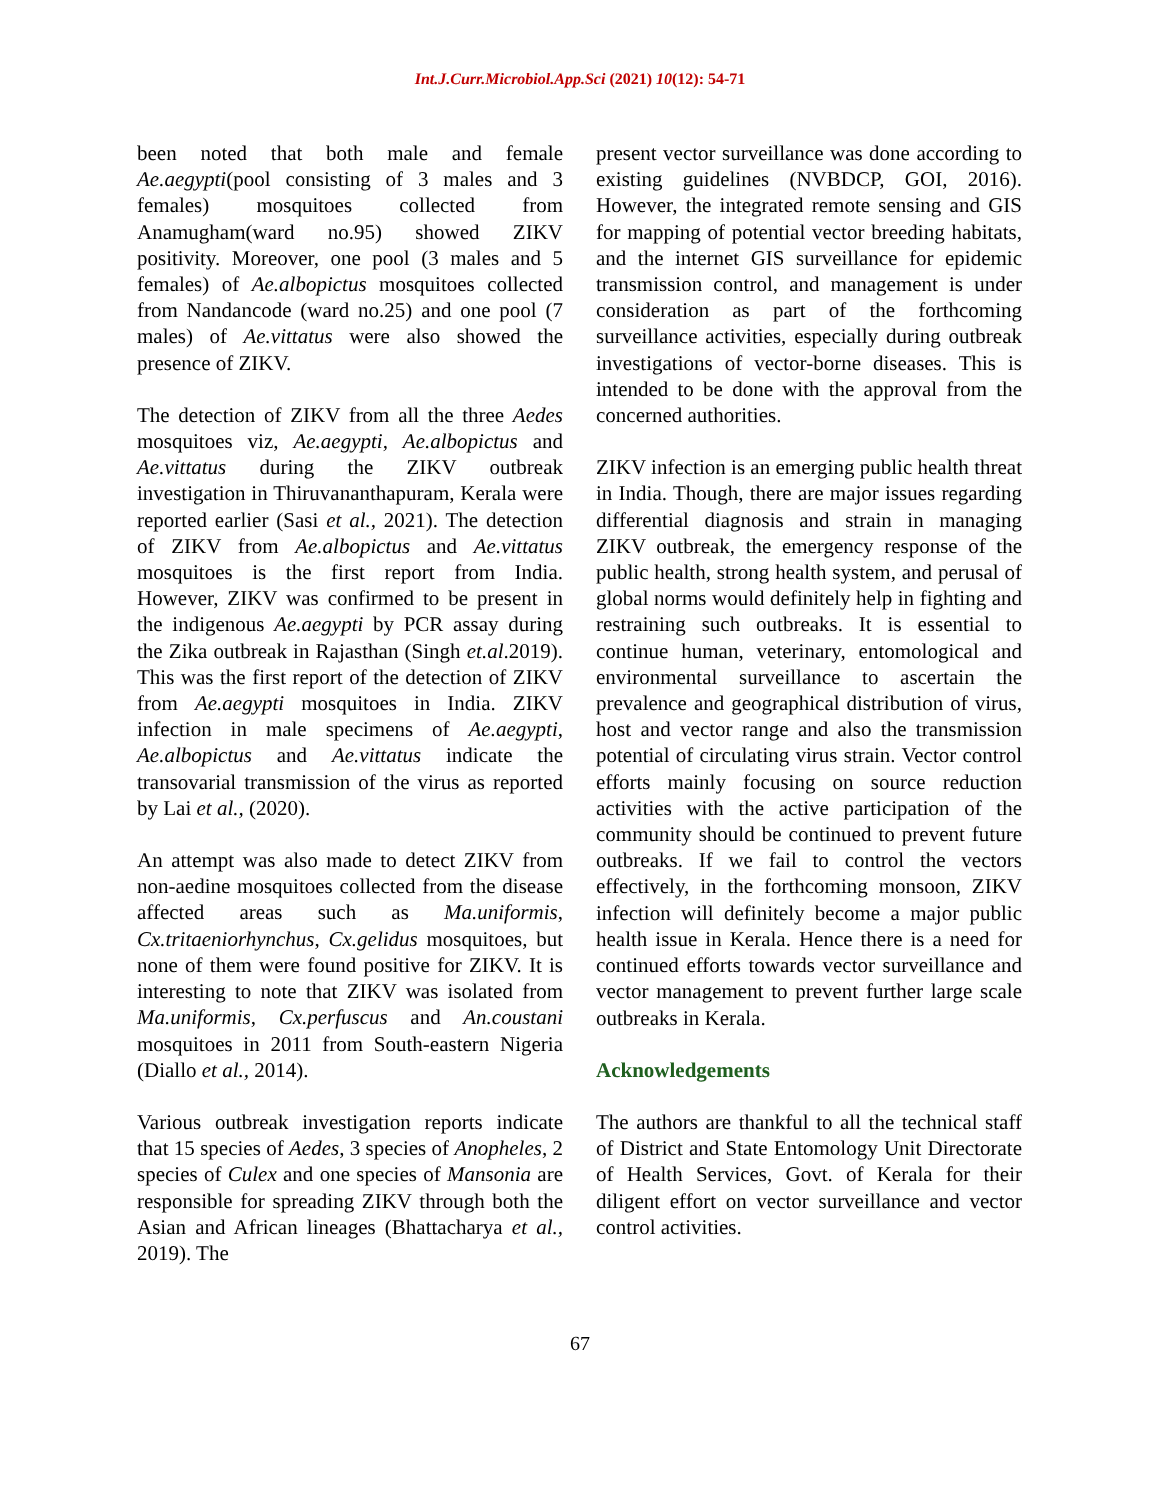Int.J.Curr.Microbiol.App.Sci (2021) 10(12): 54-71
been noted that both male and female Ae.aegypti(pool consisting of 3 males and 3 females) mosquitoes collected from Anamugham(ward no.95) showed ZIKV positivity. Moreover, one pool (3 males and 5 females) of Ae.albopictus mosquitoes collected from Nandancode (ward no.25) and one pool (7 males) of Ae.vittatus were also showed the presence of ZIKV.
The detection of ZIKV from all the three Aedes mosquitoes viz, Ae.aegypti, Ae.albopictus and Ae.vittatus during the ZIKV outbreak investigation in Thiruvananthapuram, Kerala were reported earlier (Sasi et al., 2021). The detection of ZIKV from Ae.albopictus and Ae.vittatus mosquitoes is the first report from India. However, ZIKV was confirmed to be present in the indigenous Ae.aegypti by PCR assay during the Zika outbreak in Rajasthan (Singh et.al.2019). This was the first report of the detection of ZIKV from Ae.aegypti mosquitoes in India. ZIKV infection in male specimens of Ae.aegypti, Ae.albopictus and Ae.vittatus indicate the transovarial transmission of the virus as reported by Lai et al., (2020).
An attempt was also made to detect ZIKV from non-aedine mosquitoes collected from the disease affected areas such as Ma.uniformis, Cx.tritaeniorhynchus, Cx.gelidus mosquitoes, but none of them were found positive for ZIKV. It is interesting to note that ZIKV was isolated from Ma.uniformis, Cx.perfuscus and An.coustani mosquitoes in 2011 from South-eastern Nigeria (Diallo et al., 2014).
Various outbreak investigation reports indicate that 15 species of Aedes, 3 species of Anopheles, 2 species of Culex and one species of Mansonia are responsible for spreading ZIKV through both the Asian and African lineages (Bhattacharya et al., 2019). The
present vector surveillance was done according to existing guidelines (NVBDCP, GOI, 2016). However, the integrated remote sensing and GIS for mapping of potential vector breeding habitats, and the internet GIS surveillance for epidemic transmission control, and management is under consideration as part of the forthcoming surveillance activities, especially during outbreak investigations of vector-borne diseases. This is intended to be done with the approval from the concerned authorities.
ZIKV infection is an emerging public health threat in India. Though, there are major issues regarding differential diagnosis and strain in managing ZIKV outbreak, the emergency response of the public health, strong health system, and perusal of global norms would definitely help in fighting and restraining such outbreaks. It is essential to continue human, veterinary, entomological and environmental surveillance to ascertain the prevalence and geographical distribution of virus, host and vector range and also the transmission potential of circulating virus strain. Vector control efforts mainly focusing on source reduction activities with the active participation of the community should be continued to prevent future outbreaks. If we fail to control the vectors effectively, in the forthcoming monsoon, ZIKV infection will definitely become a major public health issue in Kerala. Hence there is a need for continued efforts towards vector surveillance and vector management to prevent further large scale outbreaks in Kerala.
Acknowledgements
The authors are thankful to all the technical staff of District and State Entomology Unit Directorate of Health Services, Govt. of Kerala for their diligent effort on vector surveillance and vector control activities.
67